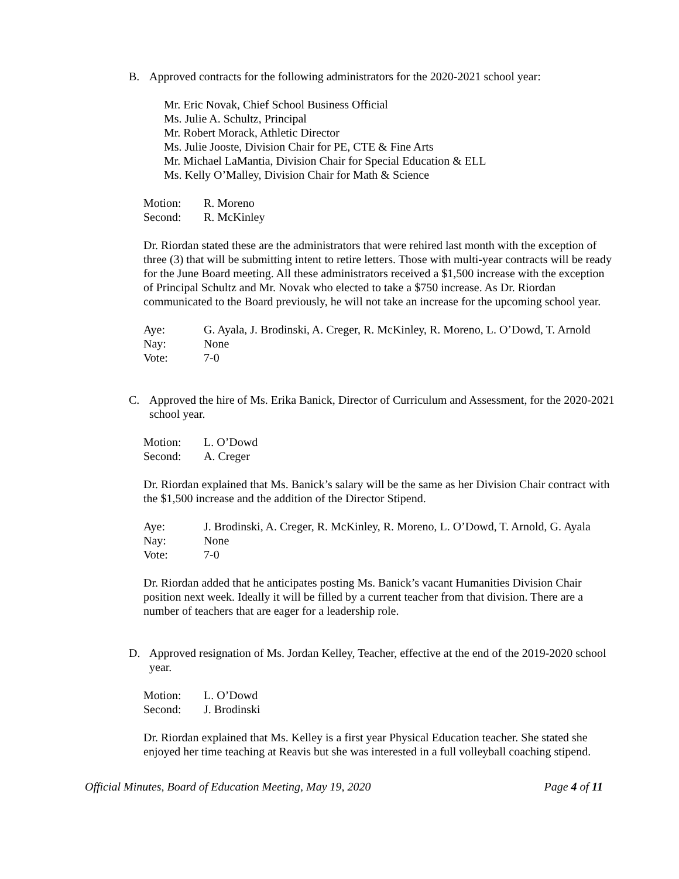B. Approved contracts for the following administrators for the 2020-2021 school year:
Mr. Eric Novak, Chief School Business Official
Ms. Julie A. Schultz, Principal
Mr. Robert Morack, Athletic Director
Ms. Julie Jooste, Division Chair for PE, CTE & Fine Arts
Mr. Michael LaMantia, Division Chair for Special Education & ELL
Ms. Kelly O’Malley, Division Chair for Math & Science
Motion: R. Moreno
Second: R. McKinley
Dr. Riordan stated these are the administrators that were rehired last month with the exception of three (3) that will be submitting intent to retire letters. Those with multi-year contracts will be ready for the June Board meeting. All these administrators received a $1,500 increase with the exception of Principal Schultz and Mr. Novak who elected to take a $750 increase. As Dr. Riordan communicated to the Board previously, he will not take an increase for the upcoming school year.
Aye: G. Ayala, J. Brodinski, A. Creger, R. McKinley, R. Moreno, L. O’Dowd, T. Arnold
Nay: None
Vote: 7-0
C. Approved the hire of Ms. Erika Banick, Director of Curriculum and Assessment, for the 2020-2021 school year.
Motion: L. O’Dowd
Second: A. Creger
Dr. Riordan explained that Ms. Banick’s salary will be the same as her Division Chair contract with the $1,500 increase and the addition of the Director Stipend.
Aye: J. Brodinski, A. Creger, R. McKinley, R. Moreno, L. O’Dowd, T. Arnold, G. Ayala
Nay: None
Vote: 7-0
Dr. Riordan added that he anticipates posting Ms. Banick’s vacant Humanities Division Chair position next week. Ideally it will be filled by a current teacher from that division. There are a number of teachers that are eager for a leadership role.
D. Approved resignation of Ms. Jordan Kelley, Teacher, effective at the end of the 2019-2020 school year.
Motion: L. O’Dowd
Second: J. Brodinski
Dr. Riordan explained that Ms. Kelley is a first year Physical Education teacher. She stated she enjoyed her time teaching at Reavis but she was interested in a full volleyball coaching stipend.
Official Minutes, Board of Education Meeting, May 19, 2020 Page 4 of 11